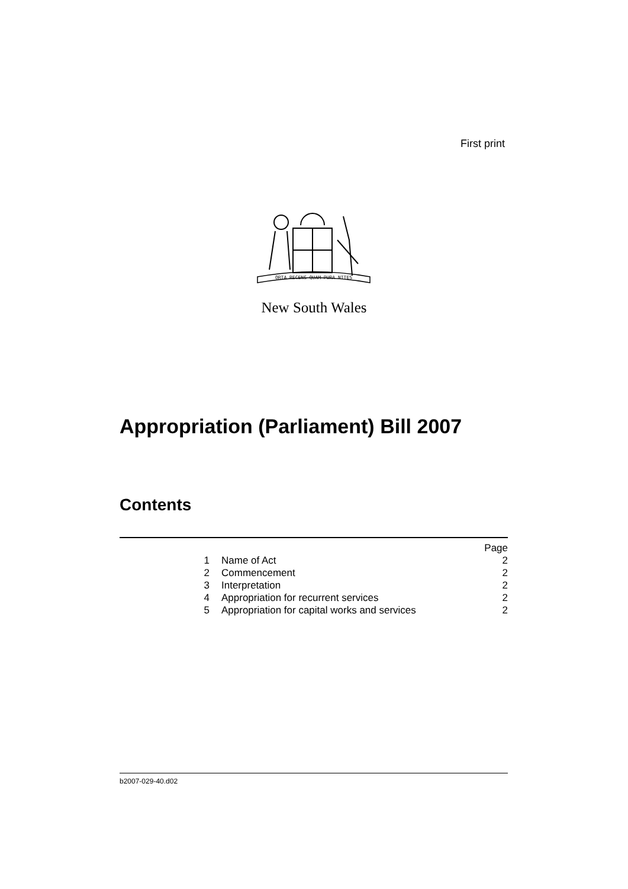First print
ORTA RECENS QUAM PURA NITES
New South Wales
Appropriation (Parliament) Bill 2007
Contents
| | | Page |
| 1 | Name of Act | 2 |
| 2 | Commencement | 2 |
| 3 | Interpretation | 2 |
| 4 | Appropriation for recurrent services | 2 |
| 5 | Appropriation for capital works and services | 2 |
b2007-029-40.d02